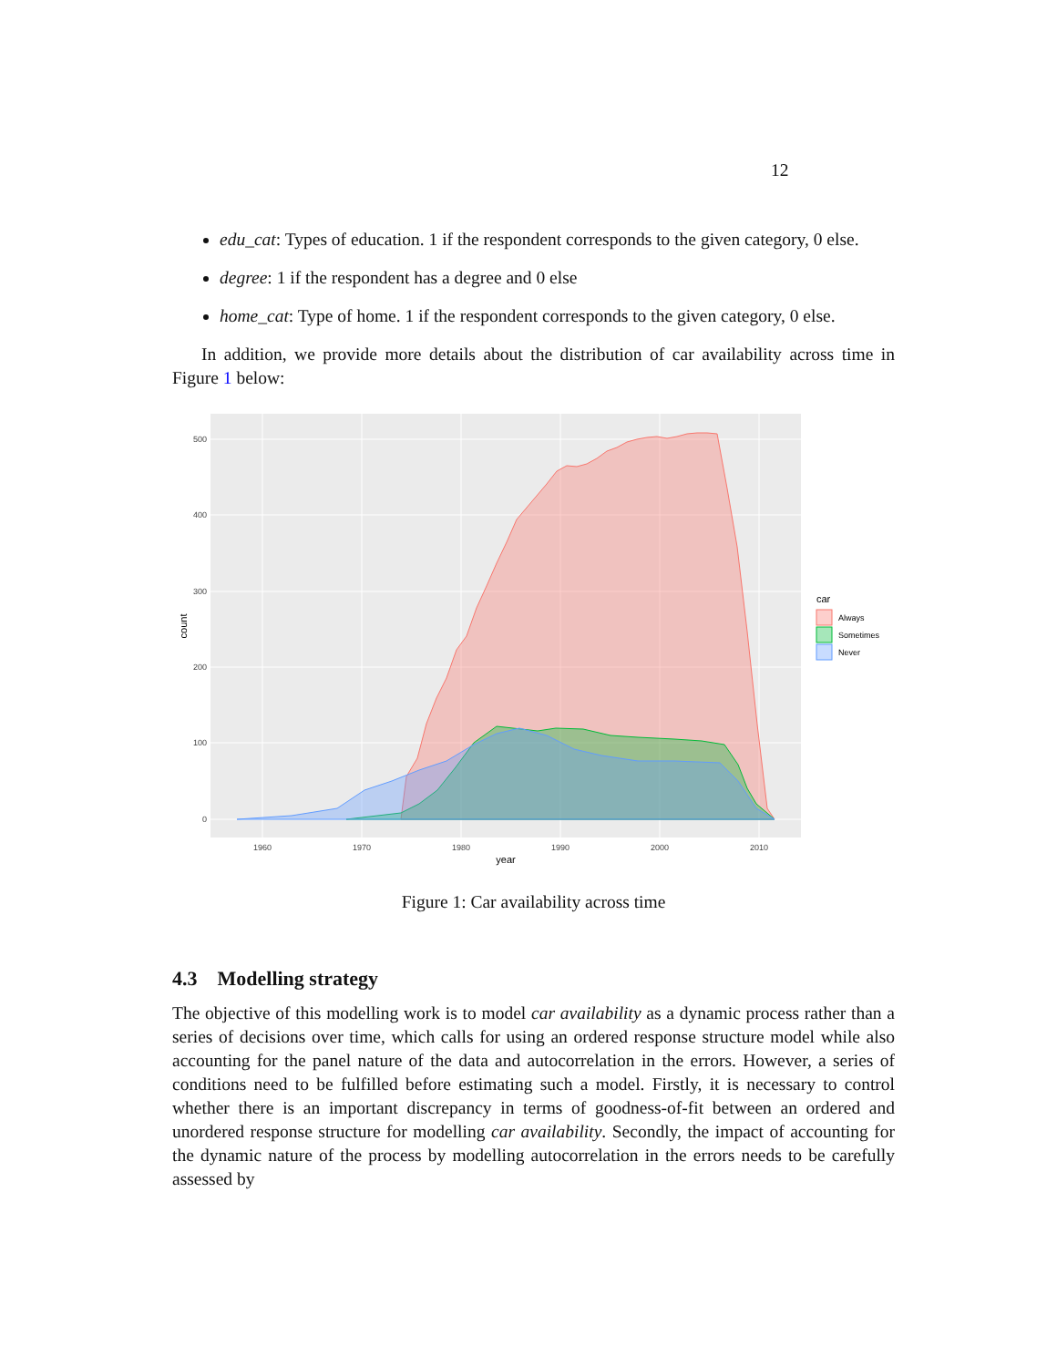12
edu_cat: Types of education. 1 if the respondent corresponds to the given category, 0 else.
degree: 1 if the respondent has a degree and 0 else
home_cat: Type of home. 1 if the respondent corresponds to the given category, 0 else.
In addition, we provide more details about the distribution of car availability across time in Figure 1 below:
0
100
200
300
400
500
1960
1970
1980
1990
2000
2010
year
count
car
Always
Sometimes
Never
Figure 1: Car availability across time
4.3 Modelling strategy
The objective of this modelling work is to model car availability as a dynamic process rather than a series of decisions over time, which calls for using an ordered response structure model while also accounting for the panel nature of the data and autocorrelation in the errors. However, a series of conditions need to be fulfilled before estimating such a model. Firstly, it is necessary to control whether there is an important discrepancy in terms of goodness-of-fit between an ordered and unordered response structure for modelling car availability. Secondly, the impact of accounting for the dynamic nature of the process by modelling autocorrelation in the errors needs to be carefully assessed by